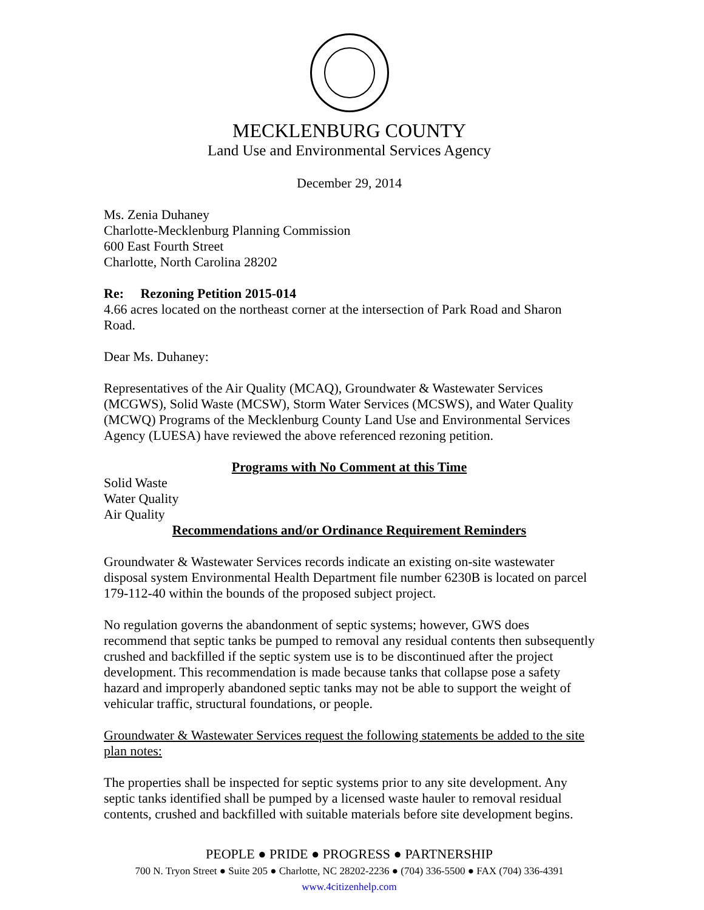MECKLENBURG COUNTY
Land Use and Environmental Services Agency
December 29, 2014
Ms. Zenia Duhaney
Charlotte-Mecklenburg Planning Commission
600 East Fourth Street
Charlotte, North Carolina 28202
Re: Rezoning Petition 2015-014
4.66 acres located on the northeast corner at the intersection of Park Road and Sharon Road.
Dear Ms. Duhaney:
Representatives of the Air Quality (MCAQ), Groundwater & Wastewater Services (MCGWS), Solid Waste (MCSW), Storm Water Services (MCSWS), and Water Quality (MCWQ) Programs of the Mecklenburg County Land Use and Environmental Services Agency (LUESA) have reviewed the above referenced rezoning petition.
Programs with No Comment at this Time
Solid Waste
Water Quality
Air Quality
Recommendations and/or Ordinance Requirement Reminders
Groundwater & Wastewater Services records indicate an existing on-site wastewater disposal system Environmental Health Department file number 6230B is located on parcel 179-112-40 within the bounds of the proposed subject project.
No regulation governs the abandonment of septic systems; however, GWS does recommend that septic tanks be pumped to removal any residual contents then subsequently crushed and backfilled if the septic system use is to be discontinued after the project development. This recommendation is made because tanks that collapse pose a safety hazard and improperly abandoned septic tanks may not be able to support the weight of vehicular traffic, structural foundations, or people.
Groundwater & Wastewater Services request the following statements be added to the site plan notes:
The properties shall be inspected for septic systems prior to any site development. Any septic tanks identified shall be pumped by a licensed waste hauler to removal residual contents, crushed and backfilled with suitable materials before site development begins.
PEOPLE ● PRIDE ● PROGRESS ● PARTNERSHIP
700 N. Tryon Street ● Suite 205 ● Charlotte, NC 28202-2236 ● (704) 336-5500 ● FAX (704) 336-4391
www.4citizenhelp.com